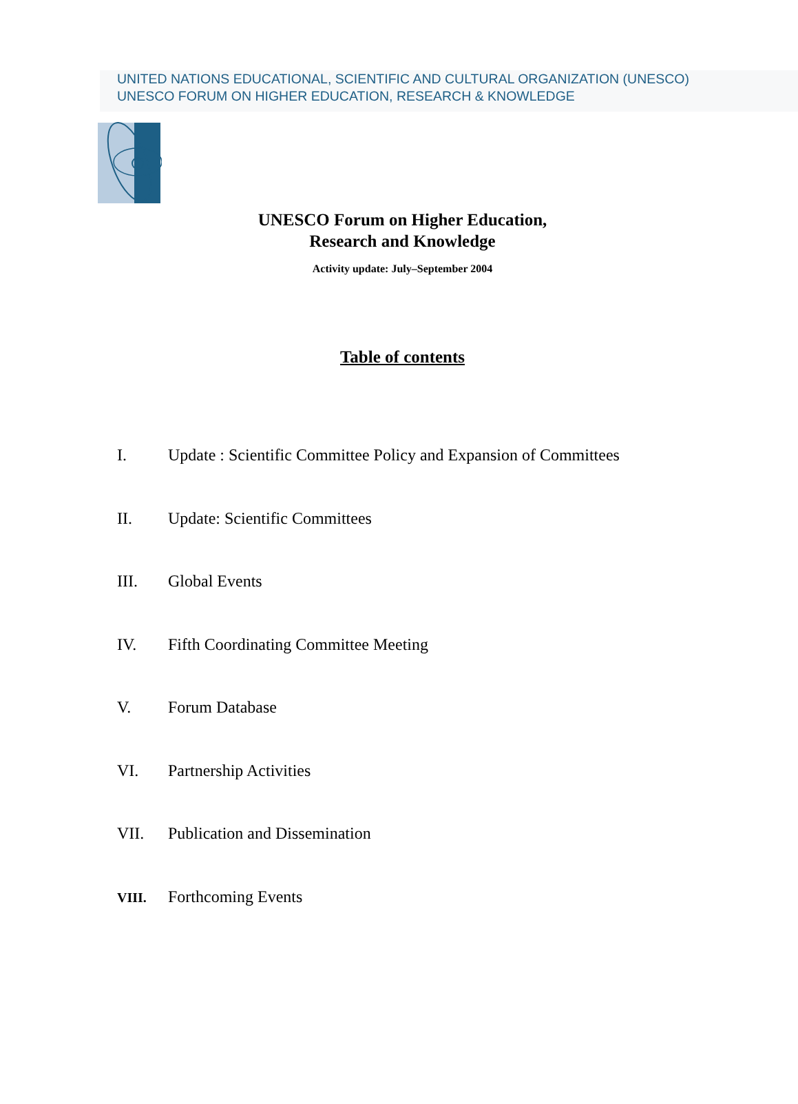UNITED NATIONS EDUCATIONAL, SCIENTIFIC AND CULTURAL ORGANIZATION (UNESCO)
UNESCO FORUM ON HIGHER EDUCATION, RESEARCH & KNOWLEDGE
UNESCO Forum on Higher Education,
Research and Knowledge
Activity update: July–September 2004
Table of contents
I. Update : Scientific Committee Policy and Expansion of Committees
II. Update: Scientific Committees
III. Global Events
IV. Fifth Coordinating Committee Meeting
V. Forum Database
VI. Partnership Activities
VII. Publication and Dissemination
VIII. Forthcoming Events